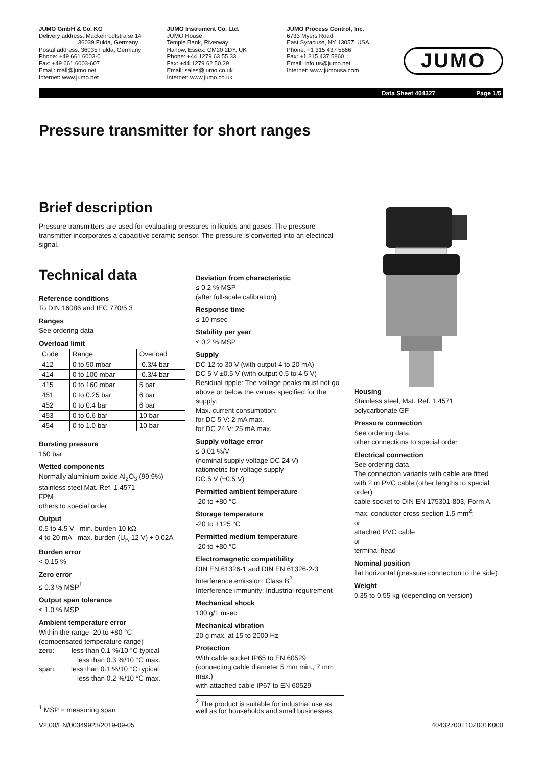JUMO GmbH & Co. KG
Delivery address: Mackenrodtstraße 14
36039 Fulda, Germany
Postal address: 36035 Fulda, Germany
Phone: +49 661 6003-0
Fax: +49 661 6003-607
Email: mail@jumo.net
Internet: www.jumo.net
JUMO Instrument Co. Ltd.
JUMO House
Temple Bank, Riverway
Harlow, Essex, CM20 2DY, UK
Phone: +44 1279 63 55 33
Fax: +44 1279 62 50 29
Email: sales@jumo.co.uk
Internet: www.jumo.co.uk
JUMO Process Control, Inc.
6733 Myers Road
East Syracuse, NY 13057, USA
Phone: +1 315 437 5866
Fax: +1 315 437 5860
Email: info.us@jumo.net
Internet: www.jumousa.com
JUMO
Data Sheet 404327 Page 1/5
Pressure transmitter for short ranges
Brief description
Pressure transmitters are used for evaluating pressures in liquids and gases. The pressure transmitter incorporates a capacitive ceramic sensor. The pressure is converted into an electrical signal.
Technical data
Reference conditions
To DIN 16086 and IEC 770/5.3
Ranges
See ordering data
Overload limit
| Code | Range | Overload |
| --- | --- | --- |
| 412 | 0 to 50 mbar | -0.3/4 bar |
| 414 | 0 to 100 mbar | -0.3/4 bar |
| 415 | 0 to 160 mbar | 5 bar |
| 451 | 0 to 0.25 bar | 6 bar |
| 452 | 0 to 0.4 bar | 6 bar |
| 453 | 0 to 0.6 bar | 10 bar |
| 454 | 0 to 1.0 bar | 10 bar |
Bursting pressure
150 bar
Wetted components
Normally aluminium oxide Al<sub>2</sub>O<sub>3</sub> (99.9%)
stainless steel Mat. Ref. 1.4571
FPM
others to special order
Output
0.5 to 4.5 V min. burden 10 kΩ
4 to 20 mA max. burden (U<sub>B</sub>-12 V) ÷ 0.02A
Burden error
< 0.15 %
Zero error
≤ 0.3 % MSP<sup>1</sup>
Output span tolerance
≤ 1.0 % MSP
Ambient temperature error
Within the range -20 to +80 °C
(compensated temperature range)
zero: less than 0.1 %/10 °C typical
less than 0.3 %/10 °C max.
span: less than 0.1 %/10 °C typical
less than 0.2 %/10 °C max.
<sup>1</sup> MSP = measuring span
Deviation from characteristic
≤ 0.2 % MSP
(after full-scale calibration)
Response time
≤ 10 msec
Stability per year
≤ 0.2 % MSP
Supply
DC 12 to 30 V (with output 4 to 20 mA)
DC 5 V ±0.5 V (with output 0.5 to 4.5 V)
Residual ripple: The voltage peaks must not go above or below the values specified for the supply.
Max. current consumption:
for DC 5 V: 2 mA max.
for DC 24 V: 25 mA max.
Supply voltage error
≤ 0.01 %/V
(nominal supply voltage DC 24 V)
ratiometric for voltage supply
DC 5 V (±0.5 V)
Permitted ambient temperature
-20 to +80 °C
Storage temperature
-20 to +125 °C
Permitted medium temperature
-20 to +80 °C
Electromagnetic compatibility
DIN EN 61326-1 and DIN EN 61326-2-3
Interference emission: Class B<sup>2</sup>
Interference immunity: Industrial requirement
Mechanical shock
100 g/1 msec
Mechanical vibration
20 g max. at 15 to 2000 Hz
Protection
With cable socket IP65 to EN 60529
(connecting cable diameter 5 mm min., 7 mm max.)
with attached cable IP67 to EN 60529
<sup>2</sup> The product is suitable for industrial use as well as for households and small businesses.
Housing
Stainless steel, Mat. Ref. 1.4571
polycarbonate GF
Pressure connection
See ordering data,
other connections to special order
Electrical connection
See ordering data
The connection variants with cable are fitted with 2 m PVC cable (other lengths to special order)
cable socket to DIN EN 175301-803, Form A, max. conductor cross-section 1.5 mm<sup>2</sup>;
or
attached PVC cable
or
terminal head
Nominal position
flat horizontal (pressure connection to the side)
Weight
0.35 to 0.55 kg (depending on version)
V2.00/EN/00349923/2019-09-05 40432700T10Z001K000